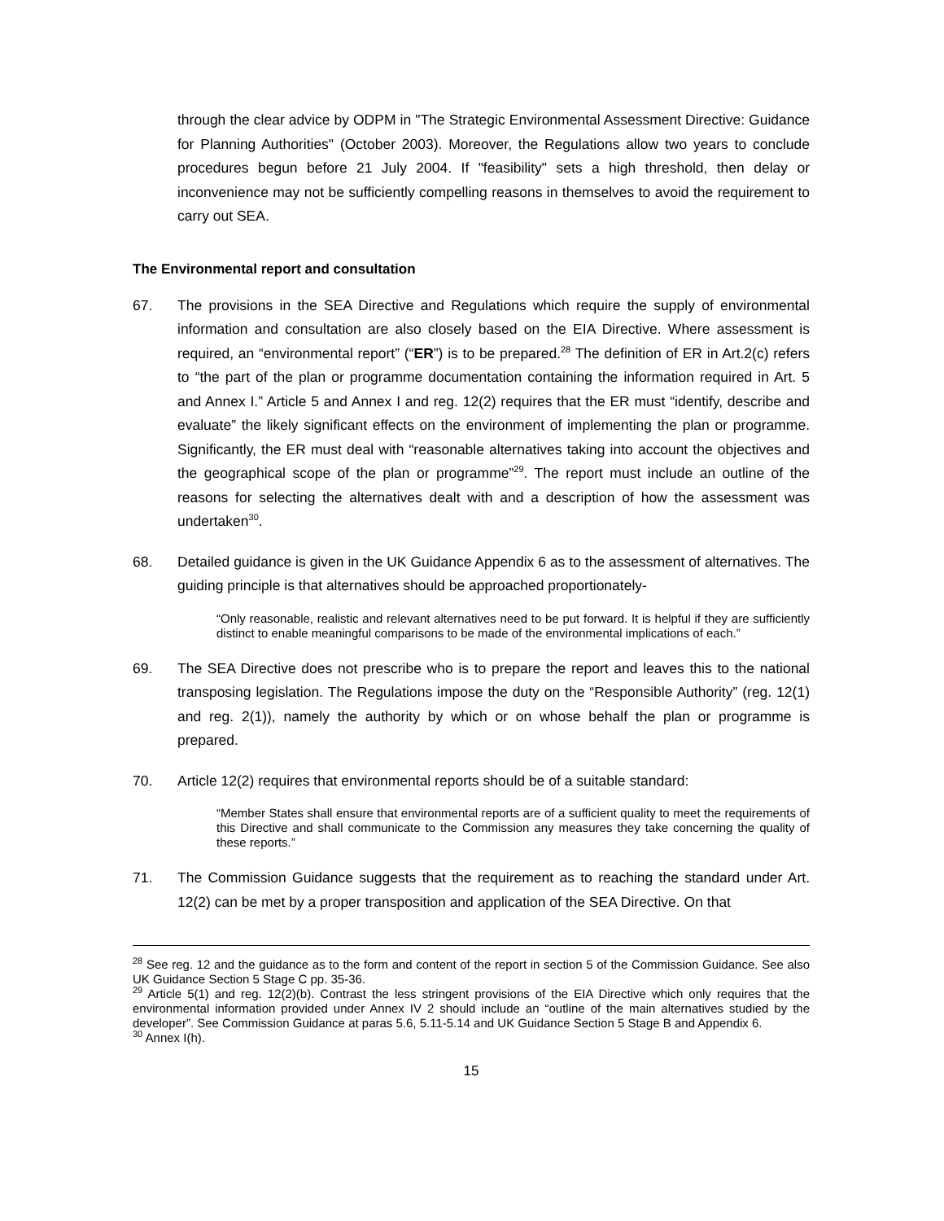through the clear advice by ODPM in "The Strategic Environmental Assessment Directive: Guidance for Planning Authorities" (October 2003). Moreover, the Regulations allow two years to conclude procedures begun before 21 July 2004. If "feasibility" sets a high threshold, then delay or inconvenience may not be sufficiently compelling reasons in themselves to avoid the requirement to carry out SEA.
The Environmental report and consultation
67. The provisions in the SEA Directive and Regulations which require the supply of environmental information and consultation are also closely based on the EIA Directive. Where assessment is required, an “environmental report” (“ER”) is to be prepared.<sup>28</sup> The definition of ER in Art.2(c) refers to “the part of the plan or programme documentation containing the information required in Art. 5 and Annex I.” Article 5 and Annex I and reg. 12(2) requires that the ER must “identify, describe and evaluate” the likely significant effects on the environment of implementing the plan or programme. Significantly, the ER must deal with “reasonable alternatives taking into account the objectives and the geographical scope of the plan or programme”<sup>29</sup>. The report must include an outline of the reasons for selecting the alternatives dealt with and a description of how the assessment was undertaken<sup>30</sup>.
68. Detailed guidance is given in the UK Guidance Appendix 6 as to the assessment of alternatives. The guiding principle is that alternatives should be approached proportionately-
“Only reasonable, realistic and relevant alternatives need to be put forward. It is helpful if they are sufficiently distinct to enable meaningful comparisons to be made of the environmental implications of each.”
69. The SEA Directive does not prescribe who is to prepare the report and leaves this to the national transposing legislation. The Regulations impose the duty on the “Responsible Authority” (reg. 12(1) and reg. 2(1)), namely the authority by which or on whose behalf the plan or programme is prepared.
70. Article 12(2) requires that environmental reports should be of a suitable standard:
“Member States shall ensure that environmental reports are of a sufficient quality to meet the requirements of this Directive and shall communicate to the Commission any measures they take concerning the quality of these reports.”
71. The Commission Guidance suggests that the requirement as to reaching the standard under Art. 12(2) can be met by a proper transposition and application of the SEA Directive. On that
<sup>28</sup> See reg. 12 and the guidance as to the form and content of the report in section 5 of the Commission Guidance. See also UK Guidance Section 5 Stage C pp. 35-36.
<sup>29</sup> Article 5(1) and reg. 12(2)(b). Contrast the less stringent provisions of the EIA Directive which only requires that the environmental information provided under Annex IV 2 should include an “outline of the main alternatives studied by the developer”. See Commission Guidance at paras 5.6, 5.11-5.14 and UK Guidance Section 5 Stage B and Appendix 6.
<sup>30</sup> Annex I(h).
15